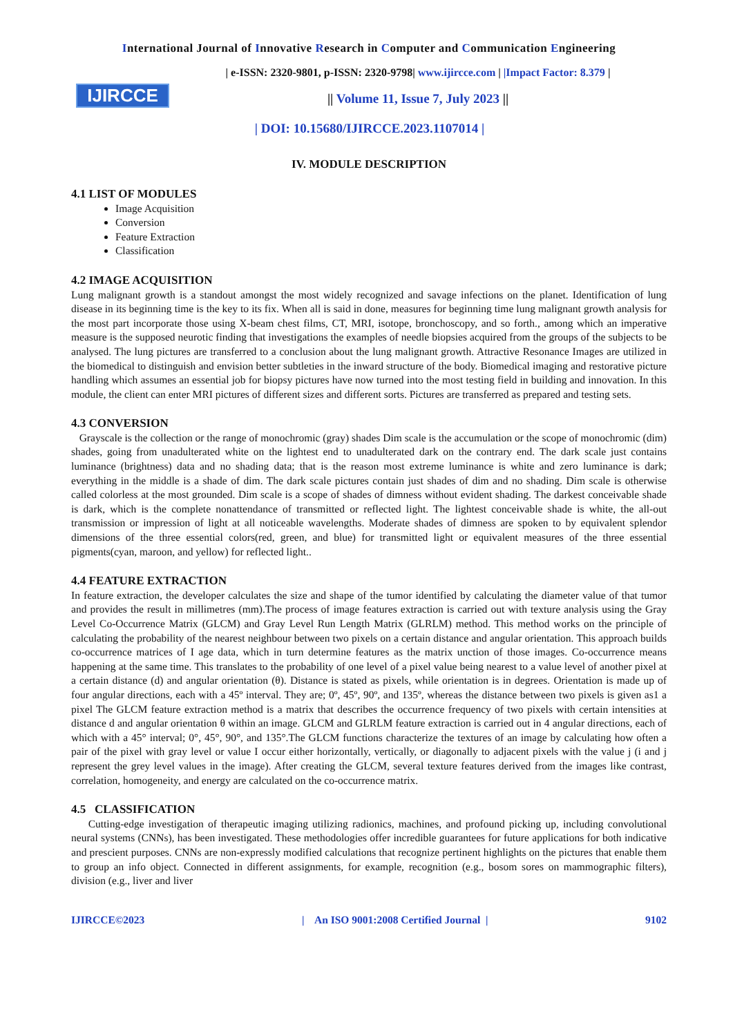International Journal of Innovative Research in Computer and Communication Engineering
IJIRCCE
| e-ISSN: 2320-9801, p-ISSN: 2320-9798| www.ijircce.com | |Impact Factor: 8.379 |
|| Volume 11, Issue 7, July 2023 ||
| DOI: 10.15680/IJIRCCE.2023.1107014 |
IV. MODULE DESCRIPTION
4.1 LIST OF MODULES
Image Acquisition
Conversion
Feature Extraction
Classification
4.2 IMAGE ACQUISITION
Lung malignant growth is a standout amongst the most widely recognized and savage infections on the planet. Identification of lung disease in its beginning time is the key to its fix. When all is said in done, measures for beginning time lung malignant growth analysis for the most part incorporate those using X-beam chest films, CT, MRI, isotope, bronchoscopy, and so forth., among which an imperative measure is the supposed neurotic finding that investigations the examples of needle biopsies acquired from the groups of the subjects to be analysed. The lung pictures are transferred to a conclusion about the lung malignant growth. Attractive Resonance Images are utilized in the biomedical to distinguish and envision better subtleties in the inward structure of the body. Biomedical imaging and restorative picture handling which assumes an essential job for biopsy pictures have now turned into the most testing field in building and innovation. In this module, the client can enter MRI pictures of different sizes and different sorts. Pictures are transferred as prepared and testing sets.
4.3 CONVERSION
Grayscale is the collection or the range of monochromic (gray) shades Dim scale is the accumulation or the scope of monochromic (dim) shades, going from unadulterated white on the lightest end to unadulterated dark on the contrary end. The dark scale just contains luminance (brightness) data and no shading data; that is the reason most extreme luminance is white and zero luminance is dark; everything in the middle is a shade of dim. The dark scale pictures contain just shades of dim and no shading. Dim scale is otherwise called colorless at the most grounded. Dim scale is a scope of shades of dimness without evident shading. The darkest conceivable shade is dark, which is the complete nonattendance of transmitted or reflected light. The lightest conceivable shade is white, the all-out transmission or impression of light at all noticeable wavelengths. Moderate shades of dimness are spoken to by equivalent splendor dimensions of the three essential colors(red, green, and blue) for transmitted light or equivalent measures of the three essential pigments(cyan, maroon, and yellow) for reflected light..
4.4 FEATURE EXTRACTION
In feature extraction, the developer calculates the size and shape of the tumor identified by calculating the diameter value of that tumor and provides the result in millimetres (mm).The process of image features extraction is carried out with texture analysis using the Gray Level Co-Occurrence Matrix (GLCM) and Gray Level Run Length Matrix (GLRLM) method. This method works on the principle of calculating the probability of the nearest neighbour between two pixels on a certain distance and angular orientation. This approach builds co-occurrence matrices of I age data, which in turn determine features as the matrix unction of those images. Co-occurrence means happening at the same time. This translates to the probability of one level of a pixel value being nearest to a value level of another pixel at a certain distance (d) and angular orientation (θ). Distance is stated as pixels, while orientation is in degrees. Orientation is made up of four angular directions, each with a 45º interval. They are; 0º, 45º, 90º, and 135º, whereas the distance between two pixels is given as1 a pixel The GLCM feature extraction method is a matrix that describes the occurrence frequency of two pixels with certain intensities at distance d and angular orientation θ within an image. GLCM and GLRLM feature extraction is carried out in 4 angular directions, each of which with a 45° interval; 0°, 45°, 90°, and 135°.The GLCM functions characterize the textures of an image by calculating how often a pair of the pixel with gray level or value I occur either horizontally, vertically, or diagonally to adjacent pixels with the value j (i and j represent the grey level values in the image). After creating the GLCM, several texture features derived from the images like contrast, correlation, homogeneity, and energy are calculated on the co-occurrence matrix.
4.5 CLASSIFICATION
Cutting-edge investigation of therapeutic imaging utilizing radionics, machines, and profound picking up, including convolutional neural systems (CNNs), has been investigated. These methodologies offer incredible guarantees for future applications for both indicative and prescient purposes. CNNs are non-expressly modified calculations that recognize pertinent highlights on the pictures that enable them to group an info object. Connected in different assignments, for example, recognition (e.g., bosom sores on mammographic filters), division (e.g., liver and liver
IJIRCCE©2023 | An ISO 9001:2008 Certified Journal | 9102